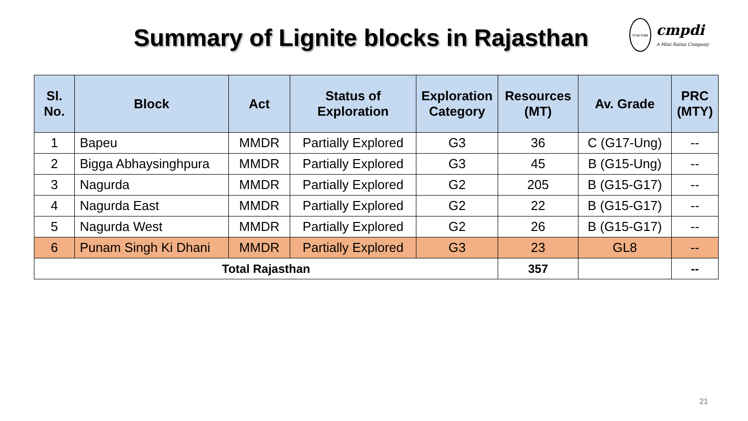Summary of Lignite blocks in Rajasthan
Coal India
cmpdi
A Mini Ratna Company
| Sl. No. | Block | Act | Status of Exploration | Exploration Category | Resources (MT) | Av. Grade | PRC (MTY) |
| --- | --- | --- | --- | --- | --- | --- | --- |
| 1 | Bapeu | MMDR | Partially Explored | G3 | 36 | C (G17-Ung) | -- |
| 2 | Bigga Abhaysinghpura | MMDR | Partially Explored | G3 | 45 | B (G15-Ung) | -- |
| 3 | Nagurda | MMDR | Partially Explored | G2 | 205 | B (G15-G17) | -- |
| 4 | Nagurda East | MMDR | Partially Explored | G2 | 22 | B (G15-G17) | -- |
| 5 | Nagurda West | MMDR | Partially Explored | G2 | 26 | B (G15-G17) | -- |
| 6 | Punam Singh Ki Dhani | MMDR | Partially Explored | G3 | 23 | GL8 | -- |
| Total Rajasthan | | | | | 357 | | -- |
21